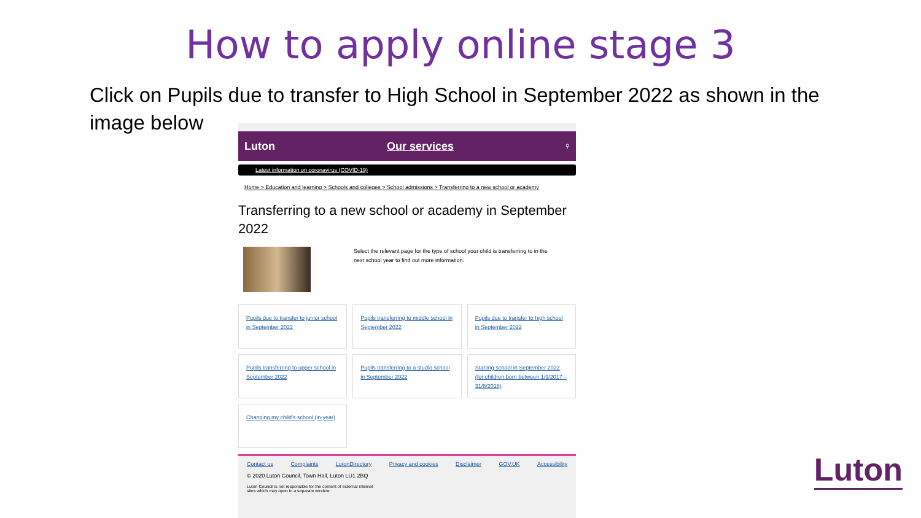How to apply online stage 3
Click on Pupils due to transfer to High School in September 2022 as shown in the image below
Luton Our services ⚲
Latest information on coronavirus (COVID-19)
Home > Education and learning > Schools and colleges > School admissions > Transferring to a new school or academy
Transferring to a new school or academy in September 2022
Select the relevant page for the type of school your child is transferring to in the next school year to find out more information.
Pupils due to transfer to junior school in September 2022
Pupils transferring to middle school in September 2022
Pupils due to transfer to high school in September 2022
Pupils transferring to upper school in September 2022
Pupils transferring to a studio school in September 2022
Starting school in September 2022 (for children born between 1/9/2017 – 31/8/2018)
Changing my child’s school (in-year)
Contact us Complaints LutonDirectory Privacy and cookies Disclaimer GOV.UK Accessibility
© 2020 Luton Council, Town Hall, Luton LU1 2BQ
Luton Council is not responsible for the content of external internet sites which may open in a separate window.
Luton